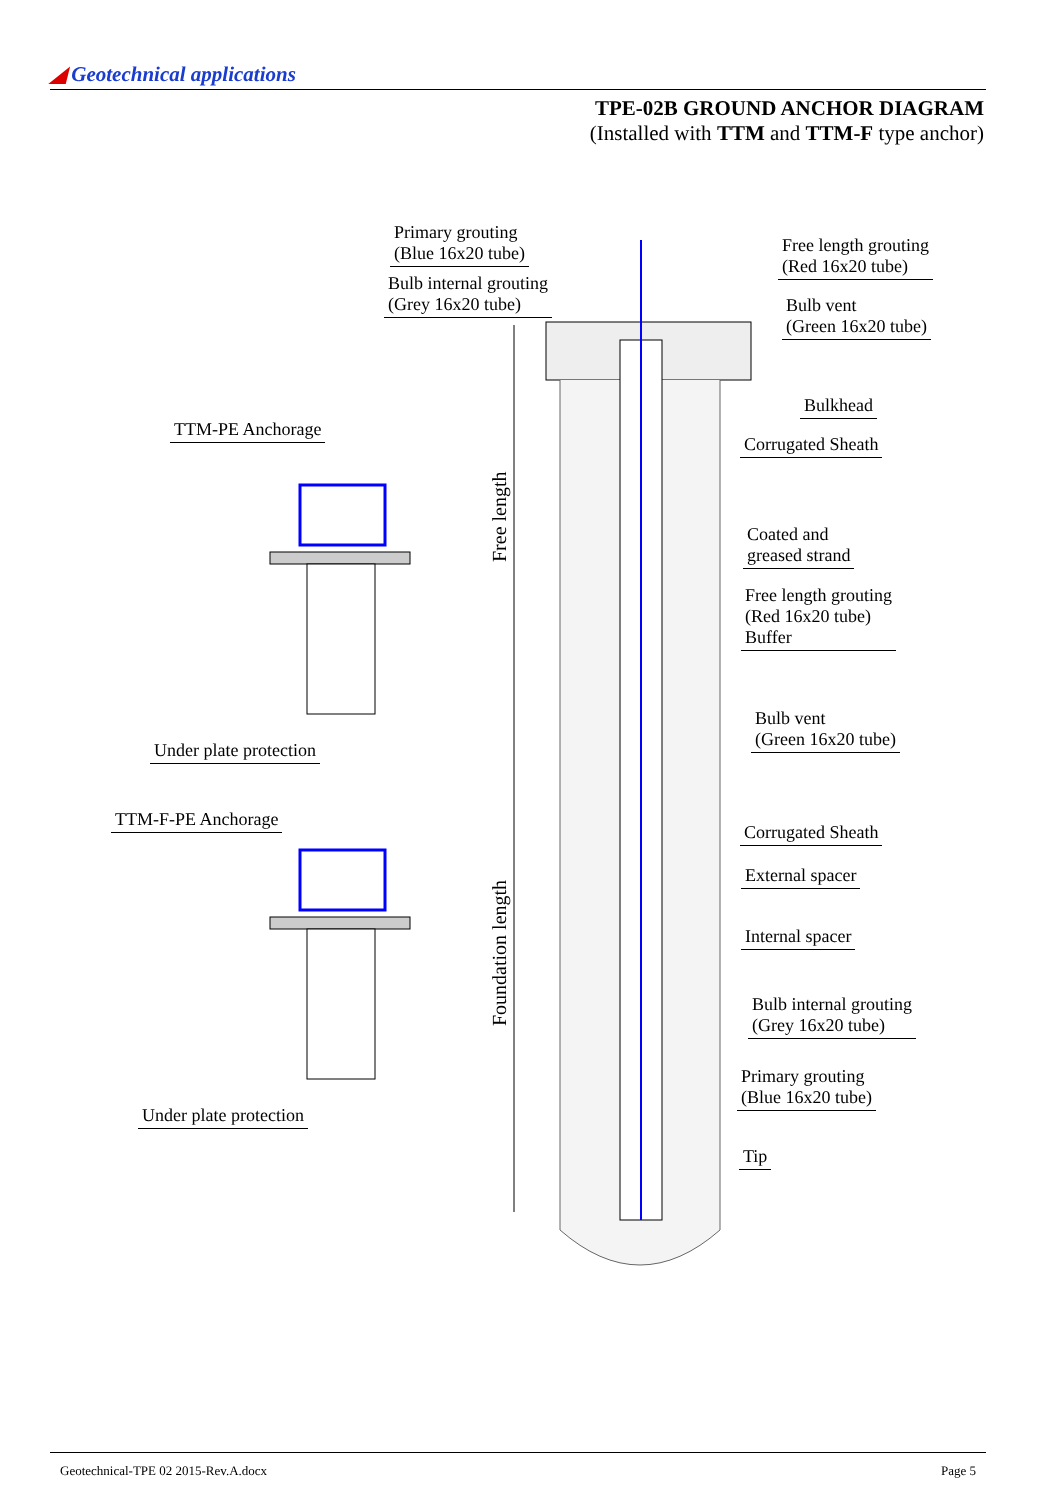◢ Geotechnical applications
TPE-02B GROUND ANCHOR DIAGRAM
(Installed with TTM and TTM-F type anchor)
Primary grouting
(Blue 16x20 tube)
Bulb internal grouting
(Grey 16x20 tube)
Free length grouting
(Red 16x20 tube)
Bulb vent
(Green 16x20 tube)
Bulkhead
Corrugated Sheath
TTM-PE Anchorage
Coated and
greased strand
Free length grouting
(Red 16x20 tube)
Buffer
Bulb vent
(Green 16x20 tube)
Under plate protection
TTM-F-PE Anchorage
Corrugated Sheath
External spacer
Internal spacer
Bulb internal grouting
(Grey 16x20 tube)
Primary grouting
(Blue 16x20 tube)
Under plate protection
Tip
Free length
Foundation length
Geotechnical-TPE 02 2015-Rev.A.docx Page 5